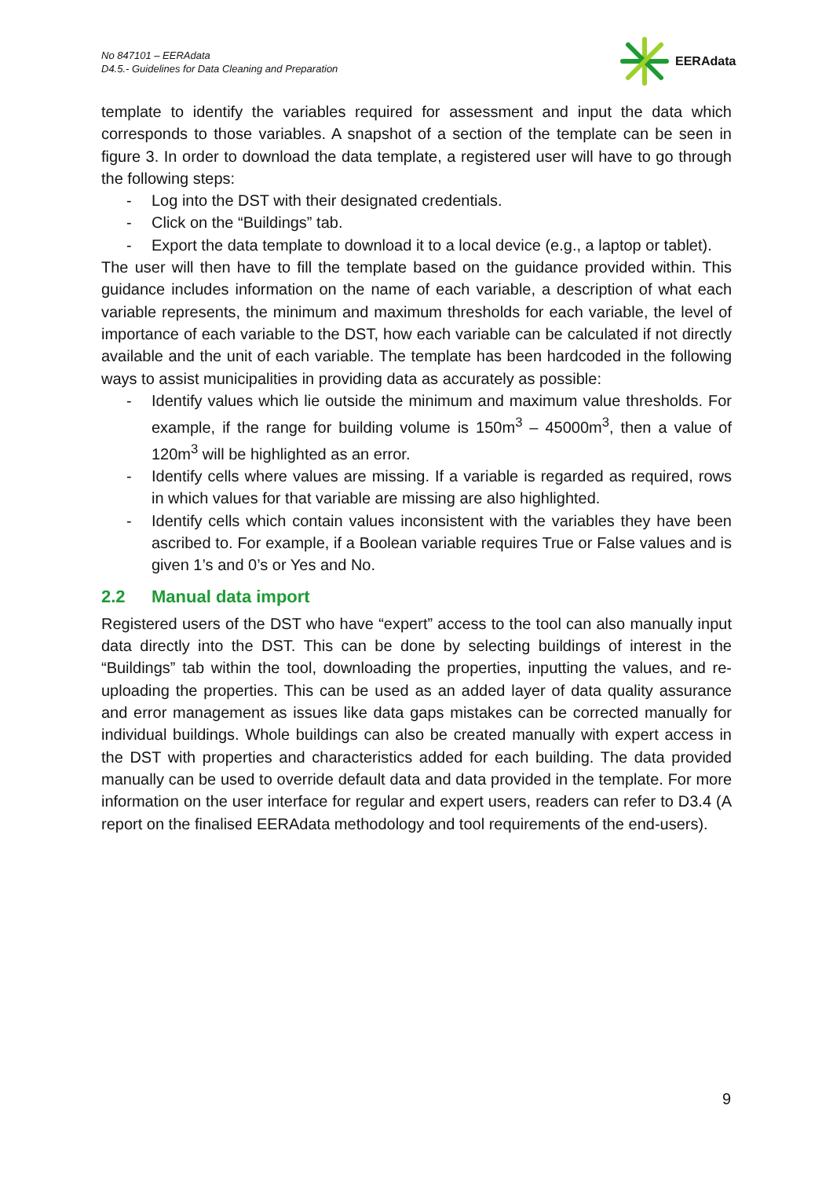No 847101 – EERAdata
D4.5.- Guidelines for Data Cleaning and Preparation
EERAdata
template to identify the variables required for assessment and input the data which corresponds to those variables. A snapshot of a section of the template can be seen in figure 3. In order to download the data template, a registered user will have to go through the following steps:
- Log into the DST with their designated credentials.
- Click on the “Buildings” tab.
- Export the data template to download it to a local device (e.g., a laptop or tablet).
The user will then have to fill the template based on the guidance provided within. This guidance includes information on the name of each variable, a description of what each variable represents, the minimum and maximum thresholds for each variable, the level of importance of each variable to the DST, how each variable can be calculated if not directly available and the unit of each variable. The template has been hardcoded in the following ways to assist municipalities in providing data as accurately as possible:
- Identify values which lie outside the minimum and maximum value thresholds. For example, if the range for building volume is 150m<sup>3</sup> – 45000m<sup>3</sup>, then a value of 120m<sup>3</sup> will be highlighted as an error.
- Identify cells where values are missing. If a variable is regarded as required, rows in which values for that variable are missing are also highlighted.
- Identify cells which contain values inconsistent with the variables they have been ascribed to. For example, if a Boolean variable requires True or False values and is given 1’s and 0’s or Yes and No.
2.2 Manual data import
Registered users of the DST who have “expert” access to the tool can also manually input data directly into the DST. This can be done by selecting buildings of interest in the “Buildings” tab within the tool, downloading the properties, inputting the values, and re-uploading the properties. This can be used as an added layer of data quality assurance and error management as issues like data gaps mistakes can be corrected manually for individual buildings. Whole buildings can also be created manually with expert access in the DST with properties and characteristics added for each building. The data provided manually can be used to override default data and data provided in the template. For more information on the user interface for regular and expert users, readers can refer to D3.4 (A report on the finalised EERAdata methodology and tool requirements of the end-users).
9